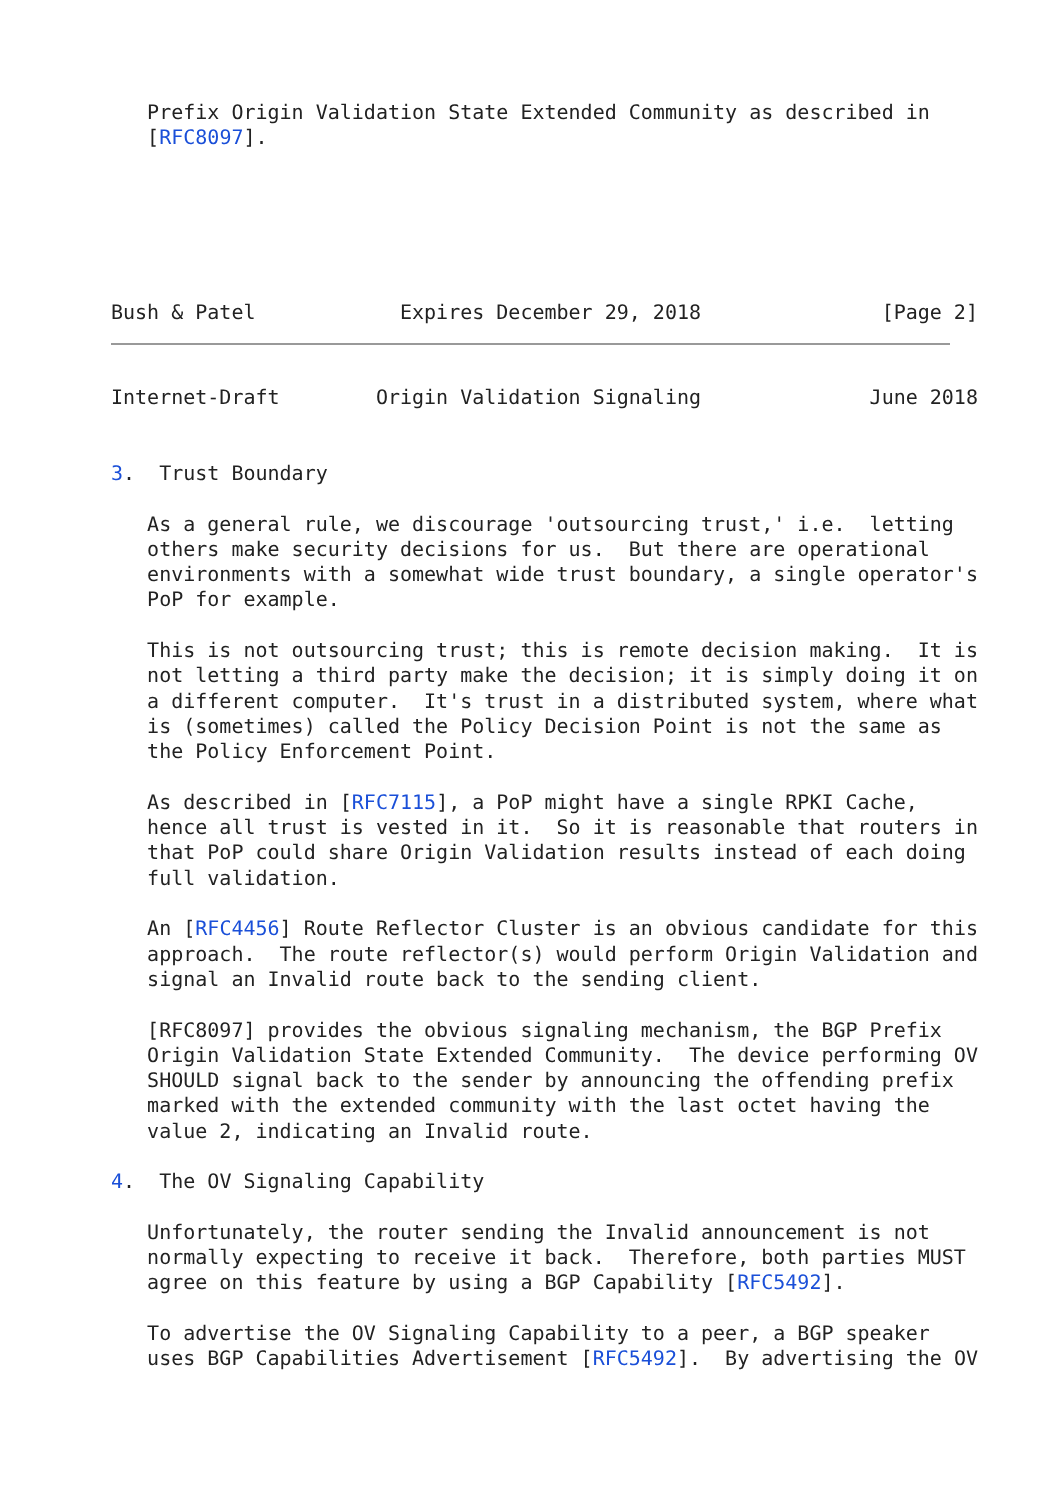Prefix Origin Validation State Extended Community as described in
   [RFC8097].
Bush & Patel            Expires December 29, 2018               [Page 2]
Internet-Draft        Origin Validation Signaling              June 2018


3.  Trust Boundary

   As a general rule, we discourage 'outsourcing trust,' i.e.  letting
   others make security decisions for us.  But there are operational
   environments with a somewhat wide trust boundary, a single operator's
   PoP for example.

   This is not outsourcing trust; this is remote decision making.  It is
   not letting a third party make the decision; it is simply doing it on
   a different computer.  It's trust in a distributed system, where what
   is (sometimes) called the Policy Decision Point is not the same as
   the Policy Enforcement Point.

   As described in [RFC7115], a PoP might have a single RPKI Cache,
   hence all trust is vested in it.  So it is reasonable that routers in
   that PoP could share Origin Validation results instead of each doing
   full validation.

   An [RFC4456] Route Reflector Cluster is an obvious candidate for this
   approach.  The route reflector(s) would perform Origin Validation and
   signal an Invalid route back to the sending client.

   [RFC8097] provides the obvious signaling mechanism, the BGP Prefix
   Origin Validation State Extended Community.  The device performing OV
   SHOULD signal back to the sender by announcing the offending prefix
   marked with the extended community with the last octet having the
   value 2, indicating an Invalid route.

4.  The OV Signaling Capability

   Unfortunately, the router sending the Invalid announcement is not
   normally expecting to receive it back.  Therefore, both parties MUST
   agree on this feature by using a BGP Capability [RFC5492].

   To advertise the OV Signaling Capability to a peer, a BGP speaker
   uses BGP Capabilities Advertisement [RFC5492].  By advertising the OV